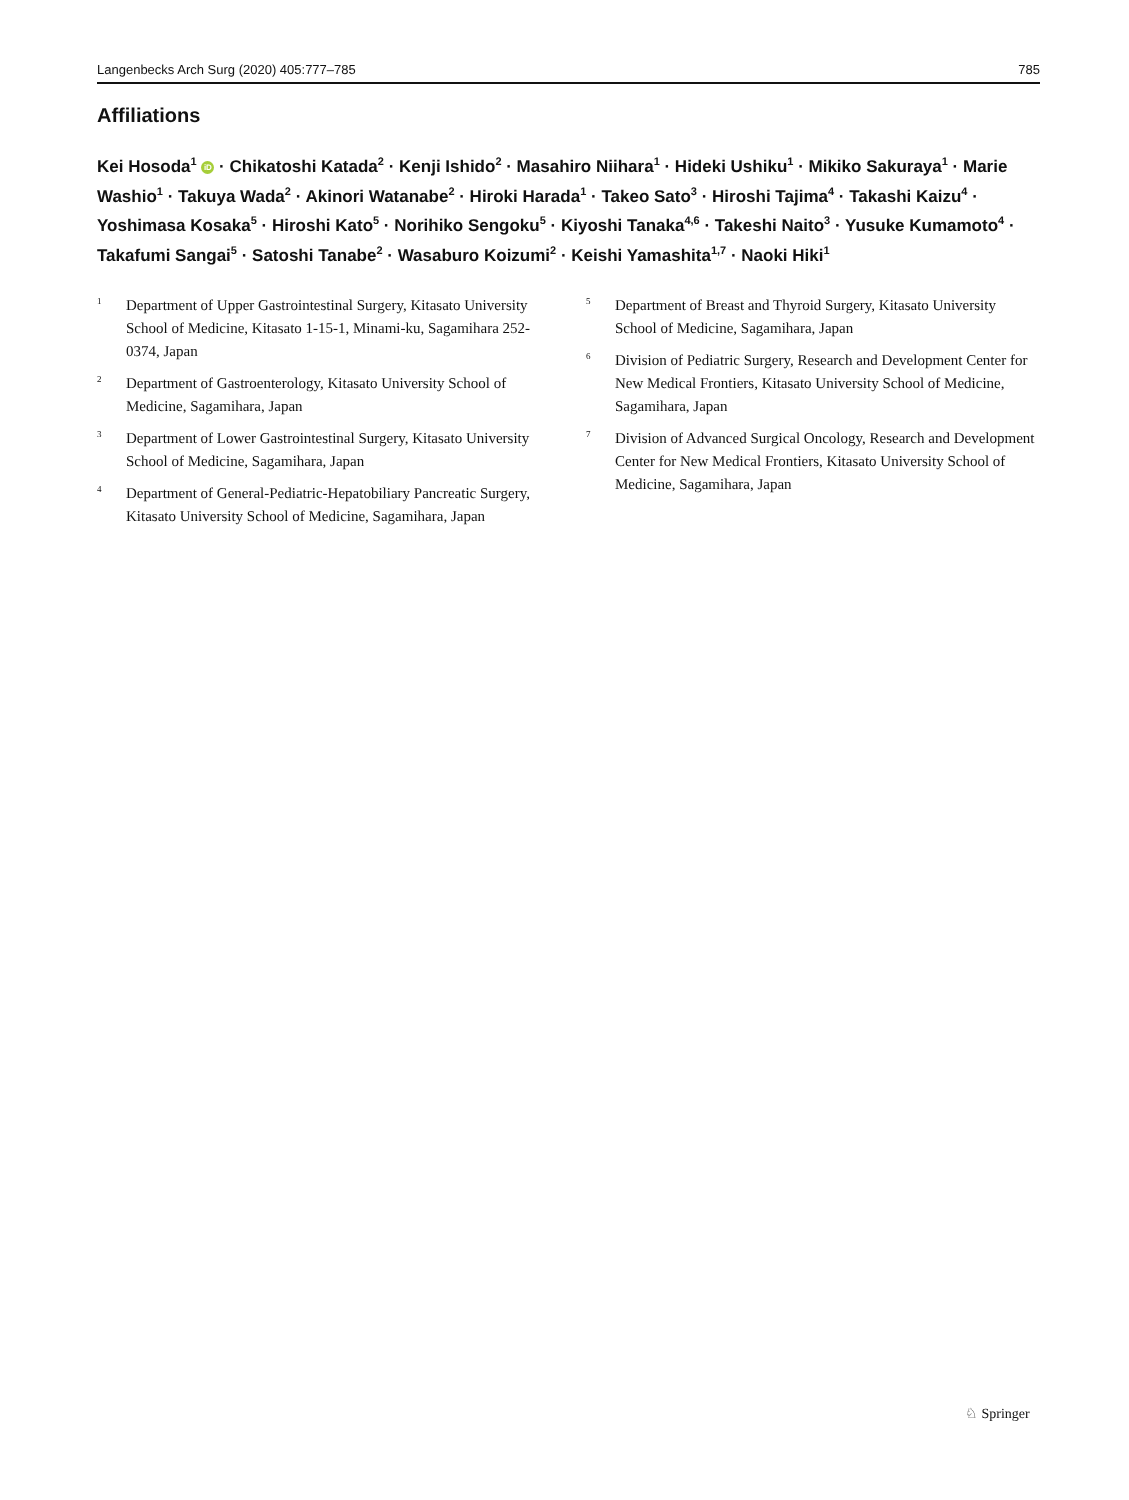Langenbecks Arch Surg (2020) 405:777–785 785
Affiliations
Kei Hosoda<sup>1</sup> iD · Chikatoshi Katada<sup>2</sup> · Kenji Ishido<sup>2</sup> · Masahiro Niihara<sup>1</sup> · Hideki Ushiku<sup>1</sup> · Mikiko Sakuraya<sup>1</sup> · Marie Washio<sup>1</sup> · Takuya Wada<sup>2</sup> · Akinori Watanabe<sup>2</sup> · Hiroki Harada<sup>1</sup> · Takeo Sato<sup>3</sup> · Hiroshi Tajima<sup>4</sup> · Takashi Kaizu<sup>4</sup> · Yoshimasa Kosaka<sup>5</sup> · Hiroshi Kato<sup>5</sup> · Norihiko Sengoku<sup>5</sup> · Kiyoshi Tanaka<sup>4,6</sup> · Takeshi Naito<sup>3</sup> · Yusuke Kumamoto<sup>4</sup> · Takafumi Sangai<sup>5</sup> · Satoshi Tanabe<sup>2</sup> · Wasaburo Koizumi<sup>2</sup> · Keishi Yamashita<sup>1,7</sup> · Naoki Hiki<sup>1</sup>
1 Department of Upper Gastrointestinal Surgery, Kitasato University School of Medicine, Kitasato 1-15-1, Minami-ku, Sagamihara 252-0374, Japan
2 Department of Gastroenterology, Kitasato University School of Medicine, Sagamihara, Japan
3 Department of Lower Gastrointestinal Surgery, Kitasato University School of Medicine, Sagamihara, Japan
4 Department of General-Pediatric-Hepatobiliary Pancreatic Surgery, Kitasato University School of Medicine, Sagamihara, Japan
5 Department of Breast and Thyroid Surgery, Kitasato University School of Medicine, Sagamihara, Japan
6 Division of Pediatric Surgery, Research and Development Center for New Medical Frontiers, Kitasato University School of Medicine, Sagamihara, Japan
7 Division of Advanced Surgical Oncology, Research and Development Center for New Medical Frontiers, Kitasato University School of Medicine, Sagamihara, Japan
♘ Springer